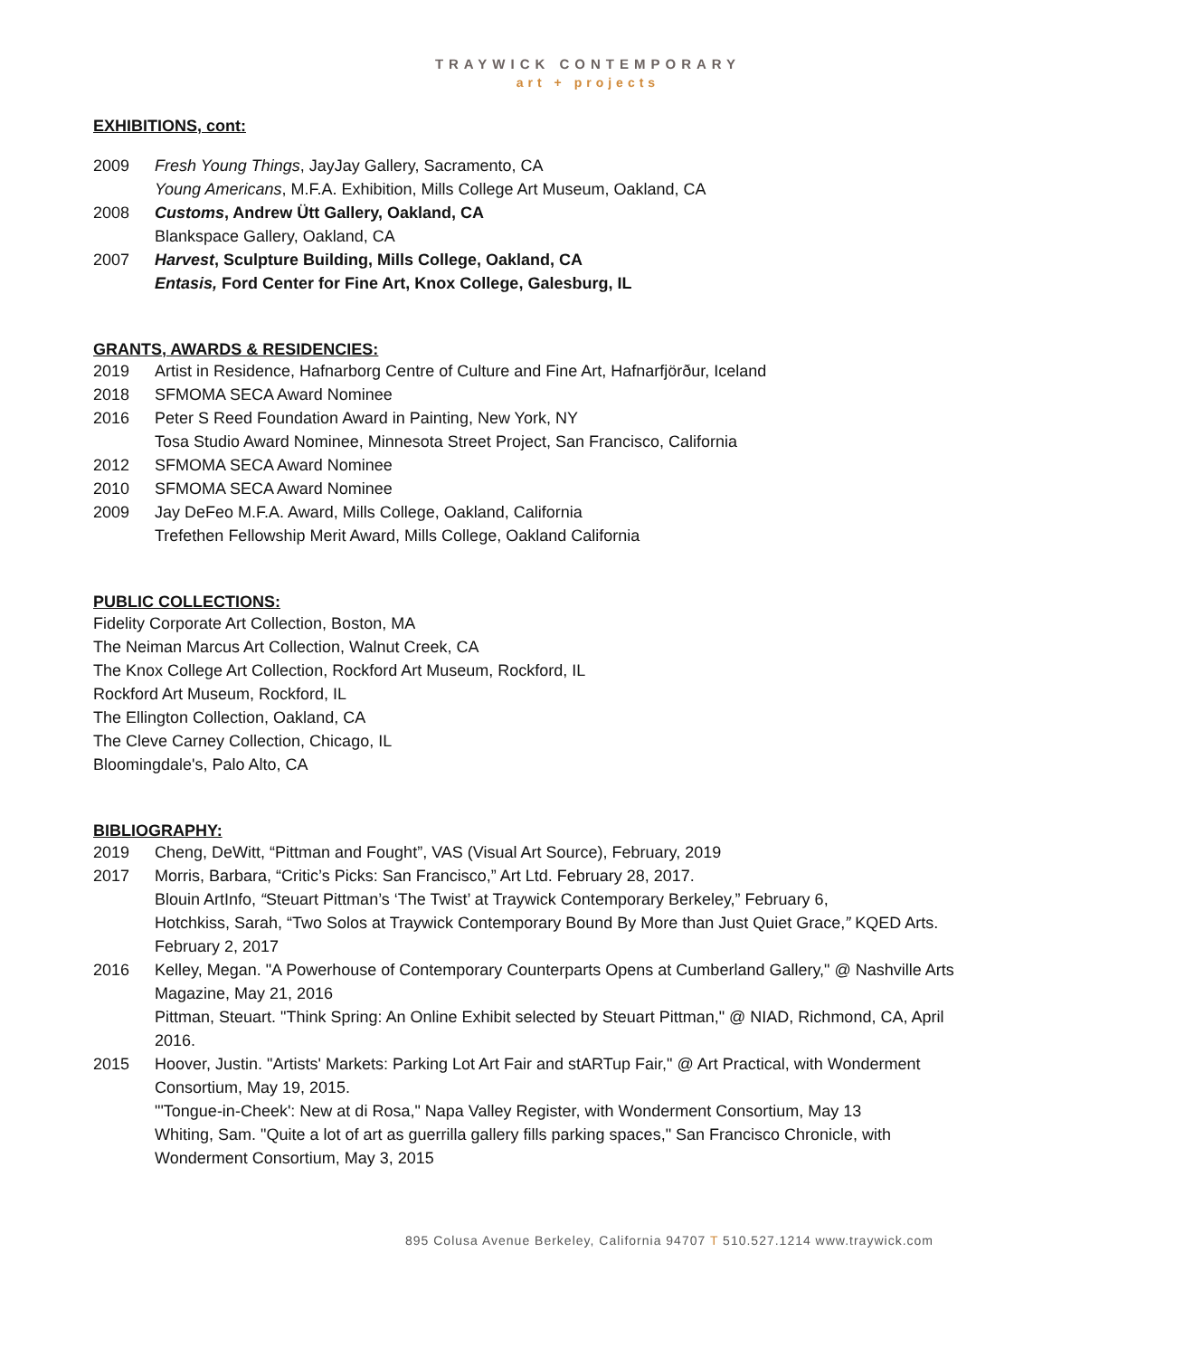TRAYWICK CONTEMPORARY
art + projects
EXHIBITIONS, cont:
2009 Fresh Young Things, JayJay Gallery, Sacramento, CA
Young Americans, M.F.A. Exhibition, Mills College Art Museum, Oakland, CA
2008 Customs, Andrew Ütt Gallery, Oakland, CA
Blankspace Gallery, Oakland, CA
2007 Harvest, Sculpture Building, Mills College, Oakland, CA
Entasis, Ford Center for Fine Art, Knox College, Galesburg, IL
GRANTS, AWARDS & RESIDENCIES:
2019 Artist in Residence, Hafnarborg Centre of Culture and Fine Art, Hafnarfjörður, Iceland
2018 SFMOMA SECA Award Nominee
2016 Peter S Reed Foundation Award in Painting, New York, NY
Tosa Studio Award Nominee, Minnesota Street Project, San Francisco, California
2012 SFMOMA SECA Award Nominee
2010 SFMOMA SECA Award Nominee
2009 Jay DeFeo M.F.A. Award, Mills College, Oakland, California
Trefethen Fellowship Merit Award, Mills College, Oakland California
PUBLIC COLLECTIONS:
Fidelity Corporate Art Collection, Boston, MA
The Neiman Marcus Art Collection, Walnut Creek, CA
The Knox College Art Collection, Rockford Art Museum, Rockford, IL
Rockford Art Museum, Rockford, IL
The Ellington Collection, Oakland, CA
The Cleve Carney Collection, Chicago, IL
Bloomingdale's, Palo Alto, CA
BIBLIOGRAPHY:
2019 Cheng, DeWitt, “Pittman and Fought”, VAS (Visual Art Source), February, 2019
2017 Morris, Barbara, “Critic’s Picks: San Francisco,” Art Ltd. February 28, 2017.
Blouin ArtInfo, “Steuart Pittman’s ‘The Twist’ at Traywick Contemporary Berkeley,” February 6,
Hotchkiss, Sarah, “Two Solos at Traywick Contemporary Bound By More than Just Quiet Grace,” KQED Arts. February 2, 2017
2016 Kelley, Megan. "A Powerhouse of Contemporary Counterparts Opens at Cumberland Gallery," @ Nashville Arts Magazine, May 21, 2016
Pittman, Steuart. "Think Spring: An Online Exhibit selected by Steuart Pittman," @ NIAD, Richmond, CA, April 2016.
2015 Hoover, Justin. "Artists' Markets: Parking Lot Art Fair and stARTup Fair," @ Art Practical, with Wonderment Consortium, May 19, 2015.
"'Tongue-in-Cheek': New at di Rosa," Napa Valley Register, with Wonderment Consortium, May 13
Whiting, Sam. "Quite a lot of art as guerrilla gallery fills parking spaces," San Francisco Chronicle, with Wonderment Consortium, May 3, 2015
895 Colusa Avenue Berkeley, California 94707 T 510.527.1214 www.traywick.com